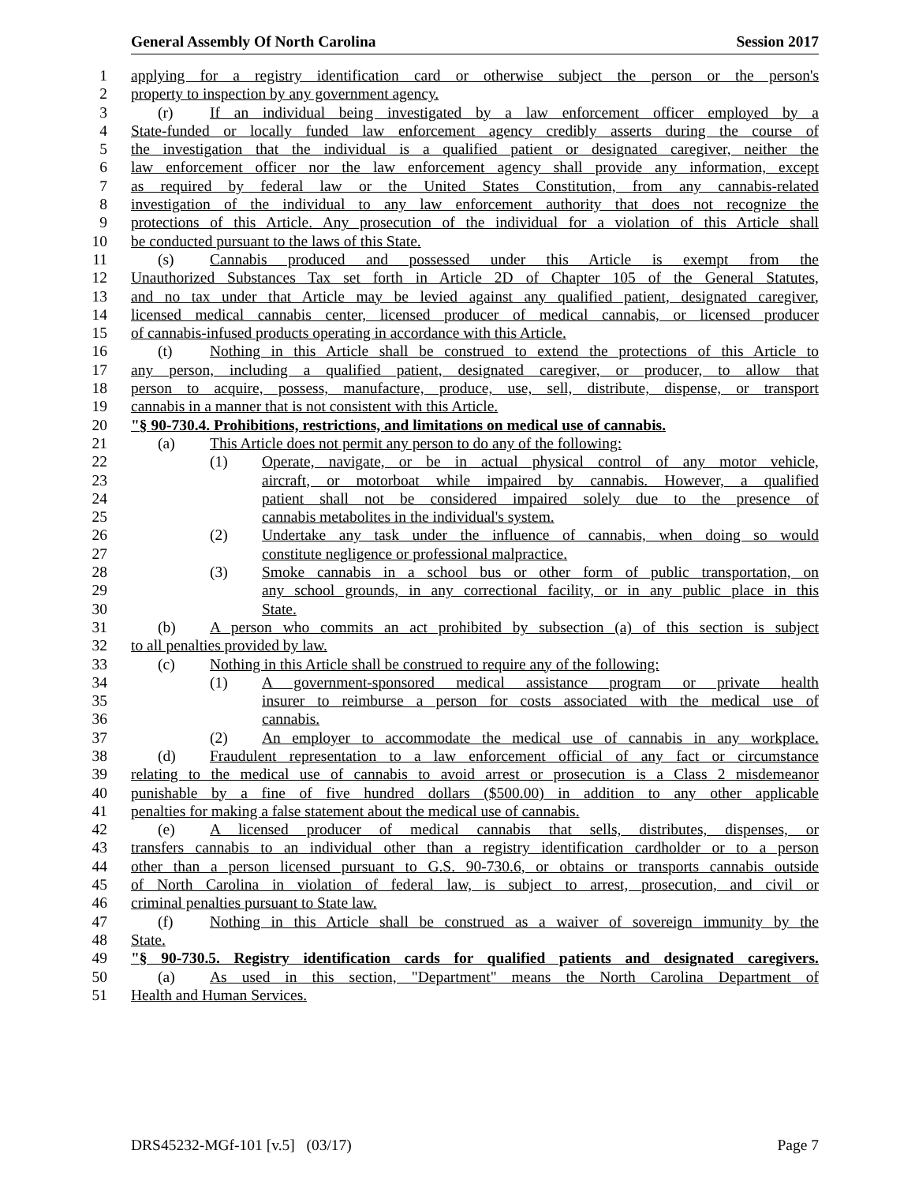General Assembly Of North Carolina Session 2017
1 applying for a registry identification card or otherwise subject the person or the person's
2 property to inspection by any government agency.
3 (r) If an individual being investigated by a law enforcement officer employed by a
4 State-funded or locally funded law enforcement agency credibly asserts during the course of
5 the investigation that the individual is a qualified patient or designated caregiver, neither the
6 law enforcement officer nor the law enforcement agency shall provide any information, except
7 as required by federal law or the United States Constitution, from any cannabis-related
8 investigation of the individual to any law enforcement authority that does not recognize the
9 protections of this Article. Any prosecution of the individual for a violation of this Article shall
10 be conducted pursuant to the laws of this State.
11 (s) Cannabis produced and possessed under this Article is exempt from the
12 Unauthorized Substances Tax set forth in Article 2D of Chapter 105 of the General Statutes,
13 and no tax under that Article may be levied against any qualified patient, designated caregiver,
14 licensed medical cannabis center, licensed producer of medical cannabis, or licensed producer
15 of cannabis-infused products operating in accordance with this Article.
16 (t) Nothing in this Article shall be construed to extend the protections of this Article to
17 any person, including a qualified patient, designated caregiver, or producer, to allow that
18 person to acquire, possess, manufacture, produce, use, sell, distribute, dispense, or transport
19 cannabis in a manner that is not consistent with this Article.
20 "§ 90-730.4. Prohibitions, restrictions, and limitations on medical use of cannabis.
21 (a) This Article does not permit any person to do any of the following:
22 (1) Operate, navigate, or be in actual physical control of any motor vehicle,
23 aircraft, or motorboat while impaired by cannabis. However, a qualified
24 patient shall not be considered impaired solely due to the presence of
25 cannabis metabolites in the individual's system.
26 (2) Undertake any task under the influence of cannabis, when doing so would
27 constitute negligence or professional malpractice.
28 (3) Smoke cannabis in a school bus or other form of public transportation, on
29 any school grounds, in any correctional facility, or in any public place in this
30 State.
31 (b) A person who commits an act prohibited by subsection (a) of this section is subject
32 to all penalties provided by law.
33 (c) Nothing in this Article shall be construed to require any of the following:
34 (1) A government-sponsored medical assistance program or private health
35 insurer to reimburse a person for costs associated with the medical use of
36 cannabis.
37 (2) An employer to accommodate the medical use of cannabis in any workplace.
38 (d) Fraudulent representation to a law enforcement official of any fact or circumstance
39 relating to the medical use of cannabis to avoid arrest or prosecution is a Class 2 misdemeanor
40 punishable by a fine of five hundred dollars ($500.00) in addition to any other applicable
41 penalties for making a false statement about the medical use of cannabis.
42 (e) A licensed producer of medical cannabis that sells, distributes, dispenses, or
43 transfers cannabis to an individual other than a registry identification cardholder or to a person
44 other than a person licensed pursuant to G.S. 90-730.6, or obtains or transports cannabis outside
45 of North Carolina in violation of federal law, is subject to arrest, prosecution, and civil or
46 criminal penalties pursuant to State law.
47 (f) Nothing in this Article shall be construed as a waiver of sovereign immunity by the
48 State.
49 "§ 90-730.5. Registry identification cards for qualified patients and designated caregivers.
50 (a) As used in this section, "Department" means the North Carolina Department of
51 Health and Human Services.
DRS45232-MGf-101 [v.5] (03/17) Page 7